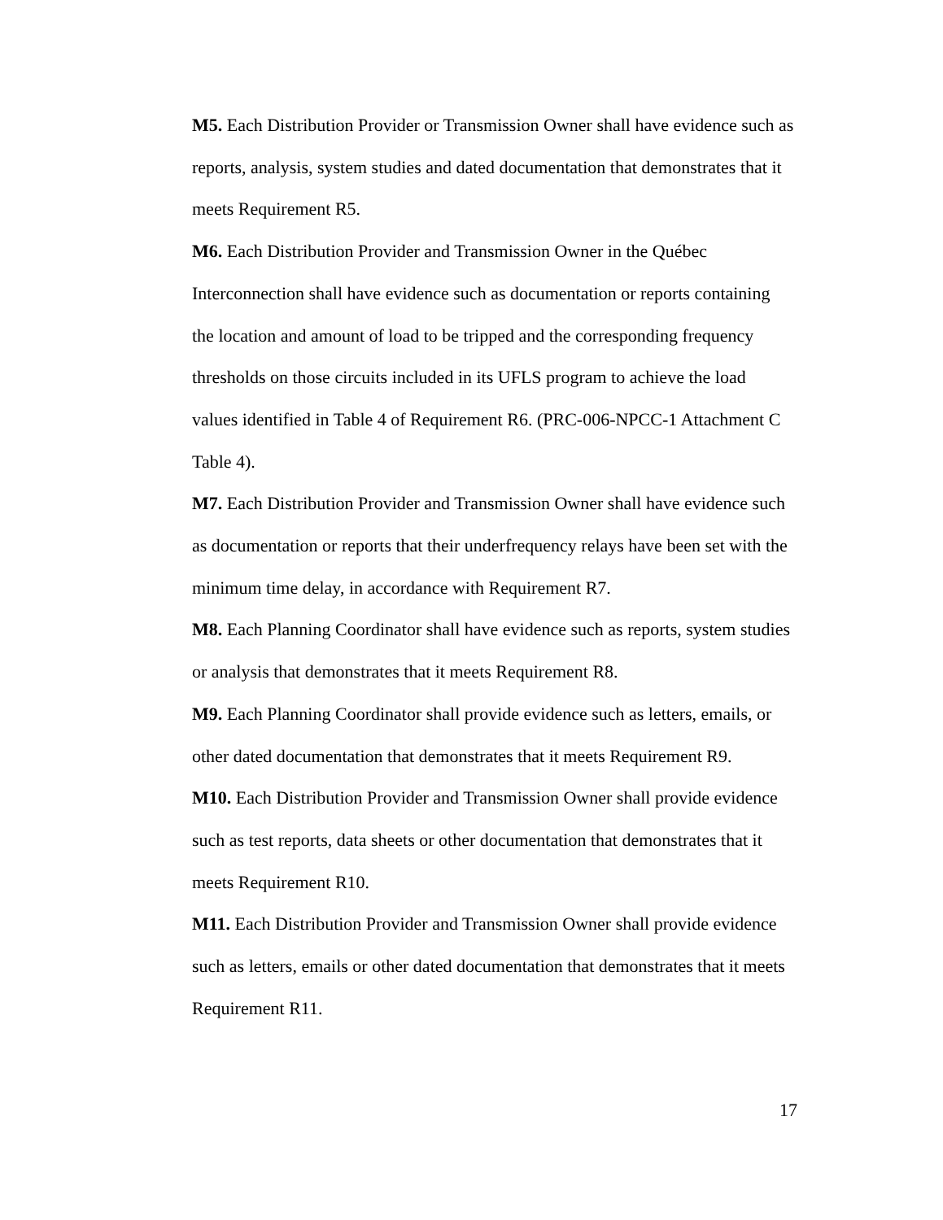M5. Each Distribution Provider or Transmission Owner shall have evidence such as reports, analysis, system studies and dated documentation that demonstrates that it meets Requirement R5.
M6. Each Distribution Provider and Transmission Owner in the Québec Interconnection shall have evidence such as documentation or reports containing the location and amount of load to be tripped and the corresponding frequency thresholds on those circuits included in its UFLS program to achieve the load values identified in Table 4 of Requirement R6. (PRC-006-NPCC-1 Attachment C Table 4).
M7. Each Distribution Provider and Transmission Owner shall have evidence such as documentation or reports that their underfrequency relays have been set with the minimum time delay, in accordance with Requirement R7.
M8. Each Planning Coordinator shall have evidence such as reports, system studies or analysis that demonstrates that it meets Requirement R8.
M9. Each Planning Coordinator shall provide evidence such as letters, emails, or other dated documentation that demonstrates that it meets Requirement R9.
M10. Each Distribution Provider and Transmission Owner shall provide evidence such as test reports, data sheets or other documentation that demonstrates that it meets Requirement R10.
M11. Each Distribution Provider and Transmission Owner shall provide evidence such as letters, emails or other dated documentation that demonstrates that it meets Requirement R11.
17